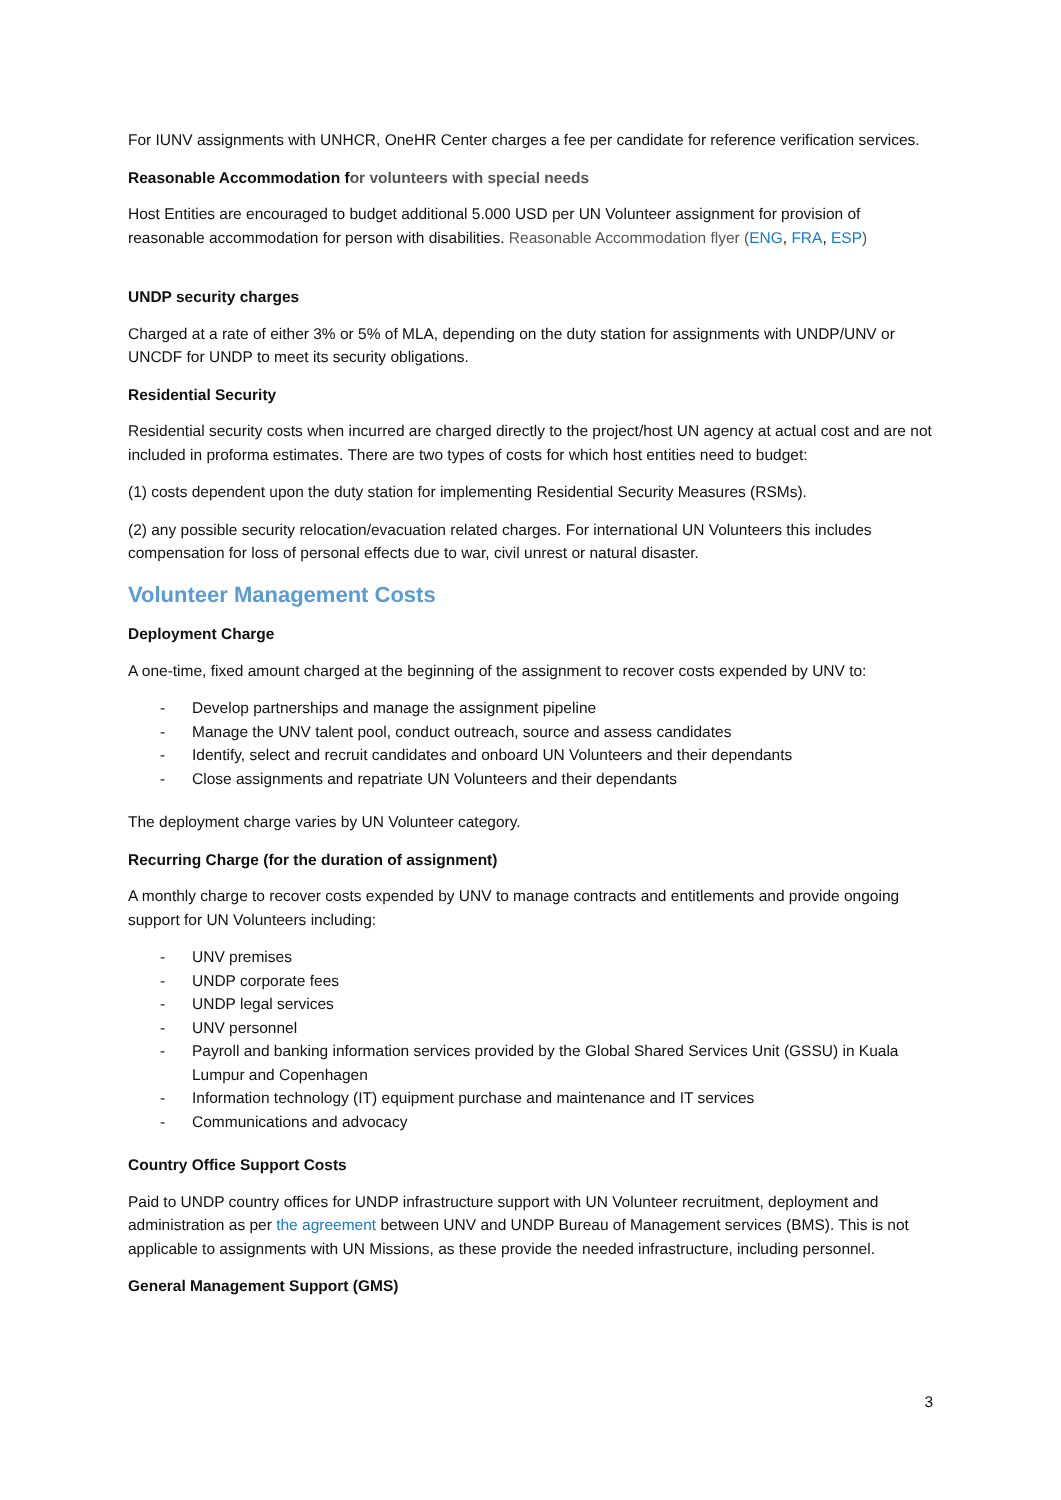For IUNV assignments with UNHCR, OneHR Center charges a fee per candidate for reference verification services.
Reasonable Accommodation for volunteers with special needs
Host Entities are encouraged to budget additional 5.000 USD per UN Volunteer assignment for provision of reasonable accommodation for person with disabilities. Reasonable Accommodation flyer (ENG, FRA, ESP)
UNDP security charges
Charged at a rate of either 3% or 5% of MLA, depending on the duty station for assignments with UNDP/UNV or UNCDF for UNDP to meet its security obligations.
Residential Security
Residential security costs when incurred are charged directly to the project/host UN agency at actual cost and are not included in proforma estimates. There are two types of costs for which host entities need to budget:
(1) costs dependent upon the duty station for implementing Residential Security Measures (RSMs).
(2) any possible security relocation/evacuation related charges. For international UN Volunteers this includes compensation for loss of personal effects due to war, civil unrest or natural disaster.
Volunteer Management Costs
Deployment Charge
A one-time, fixed amount charged at the beginning of the assignment to recover costs expended by UNV to:
- Develop partnerships and manage the assignment pipeline
- Manage the UNV talent pool, conduct outreach, source and assess candidates
- Identify, select and recruit candidates and onboard UN Volunteers and their dependants
- Close assignments and repatriate UN Volunteers and their dependants
The deployment charge varies by UN Volunteer category.
Recurring Charge (for the duration of assignment)
A monthly charge to recover costs expended by UNV to manage contracts and entitlements and provide ongoing support for UN Volunteers including:
- UNV premises
- UNDP corporate fees
- UNDP legal services
- UNV personnel
- Payroll and banking information services provided by the Global Shared Services Unit (GSSU) in Kuala Lumpur and Copenhagen
- Information technology (IT) equipment purchase and maintenance and IT services
- Communications and advocacy
Country Office Support Costs
Paid to UNDP country offices for UNDP infrastructure support with UN Volunteer recruitment, deployment and administration as per the agreement between UNV and UNDP Bureau of Management services (BMS). This is not applicable to assignments with UN Missions, as these provide the needed infrastructure, including personnel.
General Management Support (GMS)
3